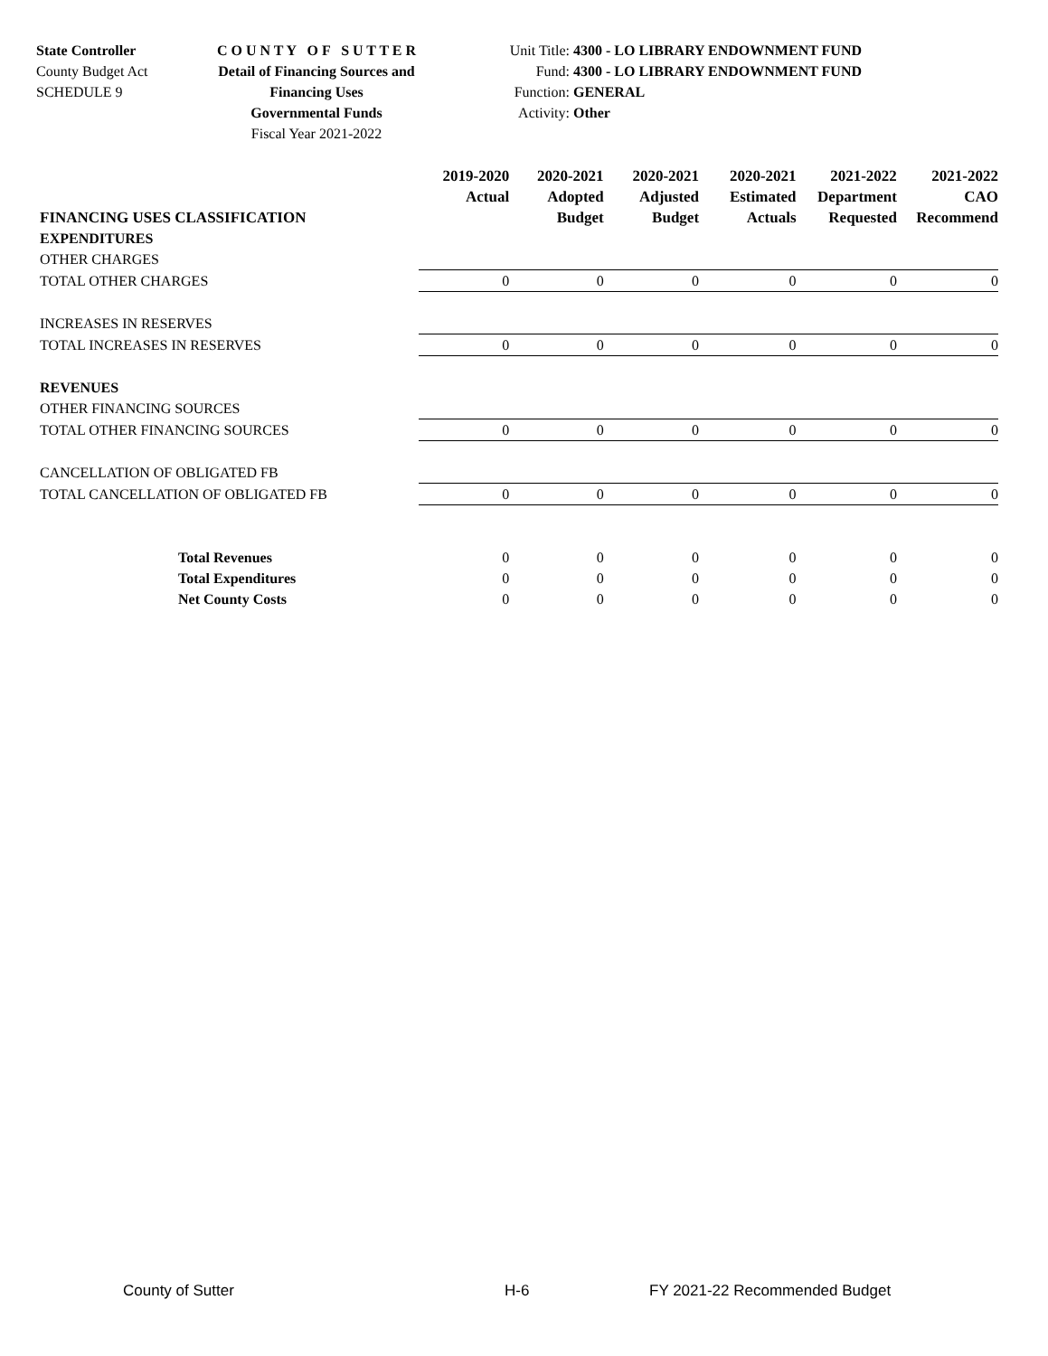State Controller
County Budget Act
SCHEDULE 9
C O U N T Y O F S U T T E R
Detail of Financing Sources and Financing Uses
Governmental Funds
Fiscal Year 2021-2022
Unit Title: 4300 - LO LIBRARY ENDOWNMENT FUND
Fund: 4300 - LO LIBRARY ENDOWNMENT FUND
Function: GENERAL
Activity: Other
| FINANCING USES CLASSIFICATION | 2019-2020 Actual | 2020-2021 Adopted Budget | 2020-2021 Adjusted Budget | 2020-2021 Estimated Actuals | 2021-2022 Department Requested | 2021-2022 CAO Recommend |
| --- | --- | --- | --- | --- | --- | --- |
| EXPENDITURES | | | | | | |
| OTHER CHARGES | | | | | | |
| TOTAL OTHER CHARGES | 0 | 0 | 0 | 0 | 0 | 0 |
| INCREASES IN RESERVES | | | | | | |
| TOTAL INCREASES IN RESERVES | 0 | 0 | 0 | 0 | 0 | 0 |
| REVENUES | | | | | | |
| OTHER FINANCING SOURCES | | | | | | |
| TOTAL OTHER FINANCING SOURCES | 0 | 0 | 0 | 0 | 0 | 0 |
| CANCELLATION OF OBLIGATED FB | | | | | | |
| TOTAL CANCELLATION OF OBLIGATED FB | 0 | 0 | 0 | 0 | 0 | 0 |
| Total Revenues | 0 | 0 | 0 | 0 | 0 | 0 |
| Total Expenditures | 0 | 0 | 0 | 0 | 0 | 0 |
| Net County Costs | 0 | 0 | 0 | 0 | 0 | 0 |
County of Sutter H-6 FY 2021-22 Recommended Budget